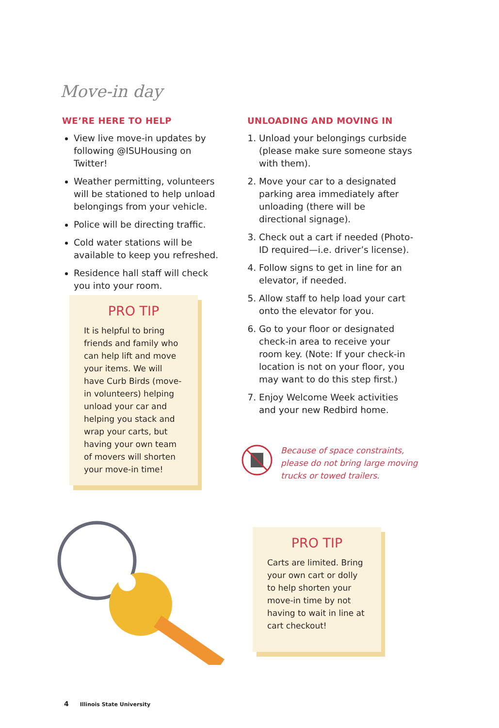Move-in day
WE’RE HERE TO HELP
View live move-in updates by following @ISUHousing on Twitter!
Weather permitting, volunteers will be stationed to help unload belongings from your vehicle.
Police will be directing traffic.
Cold water stations will be available to keep you refreshed.
Residence hall staff will check you into your room.
UNLOADING AND MOVING IN
1. Unload your belongings curbside (please make sure someone stays with them).
2. Move your car to a designated parking area immediately after unloading (there will be directional signage).
3. Check out a cart if needed (Photo-ID required—i.e. driver’s license).
4. Follow signs to get in line for an elevator, if needed.
5. Allow staff to help load your cart onto the elevator for you.
6. Go to your floor or designated check-in area to receive your room key. (Note: If your check-in location is not on your floor, you may want to do this step first.)
7. Enjoy Welcome Week activities and your new Redbird home.
PRO TIP
It is helpful to bring friends and family who can help lift and move your items. We will have Curb Birds (move-in volunteers) helping unload your car and helping you stack and wrap your carts, but having your own team of movers will shorten your move-in time!
Because of space constraints,
please do not bring large moving
trucks or towed trailers.
PRO TIP
Carts are limited. Bring your own cart or dolly to help shorten your move-in time by not having to wait in line at cart checkout!
4 Illinois State University